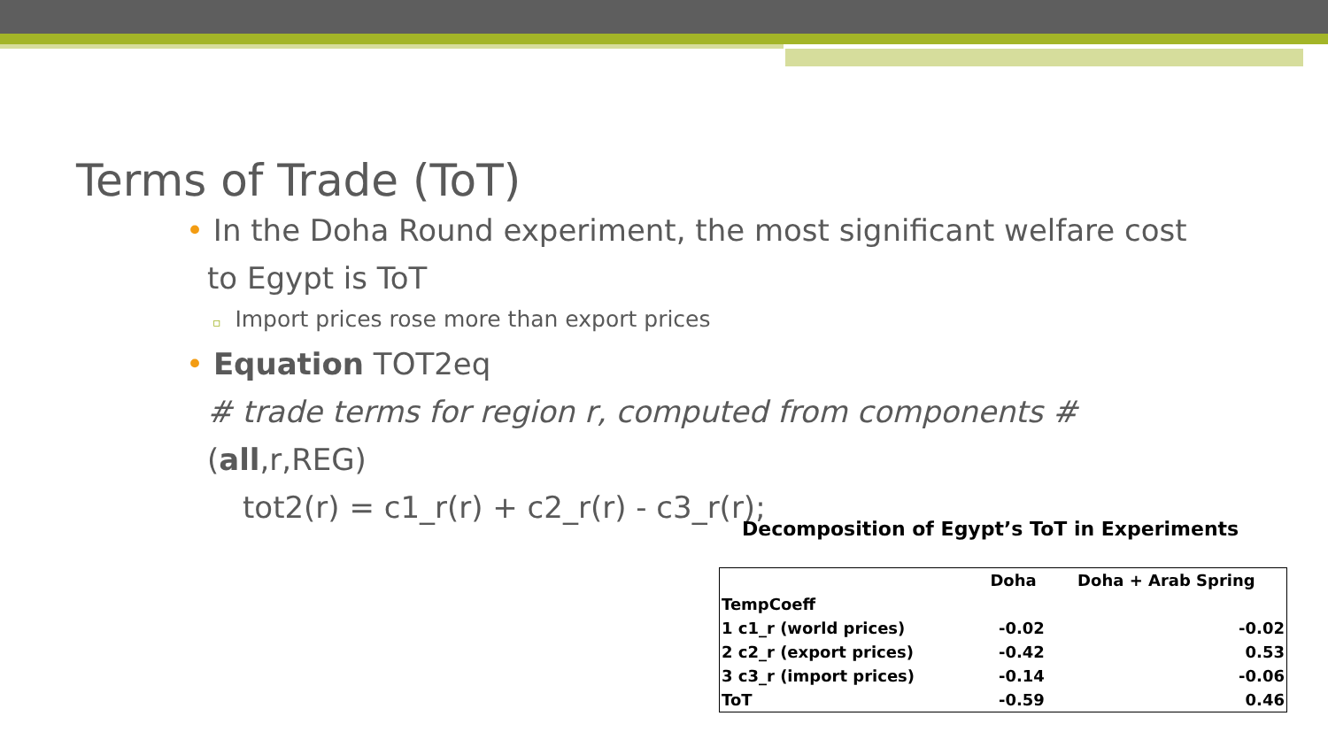Terms of Trade (ToT)
• In the Doha Round experiment, the most significant welfare cost
to Egypt is ToT
▫ Import prices rose more than export prices
• Equation TOT2eq
# trade terms for region r, computed from components #
(all,r,REG)
tot2(r) = c1_r(r) + c2_r(r) - c3_r(r);
Decomposition of Egypt’s ToT in Experiments
| | Doha | Doha + Arab Spring |
| --- | --- | --- |
| TempCoeff | | |
| 1 c1_r (world prices) | -0.02 | -0.02 |
| 2 c2_r (export prices) | -0.42 | 0.53 |
| 3 c3_r (import prices) | -0.14 | -0.06 |
| ToT | -0.59 | 0.46 |